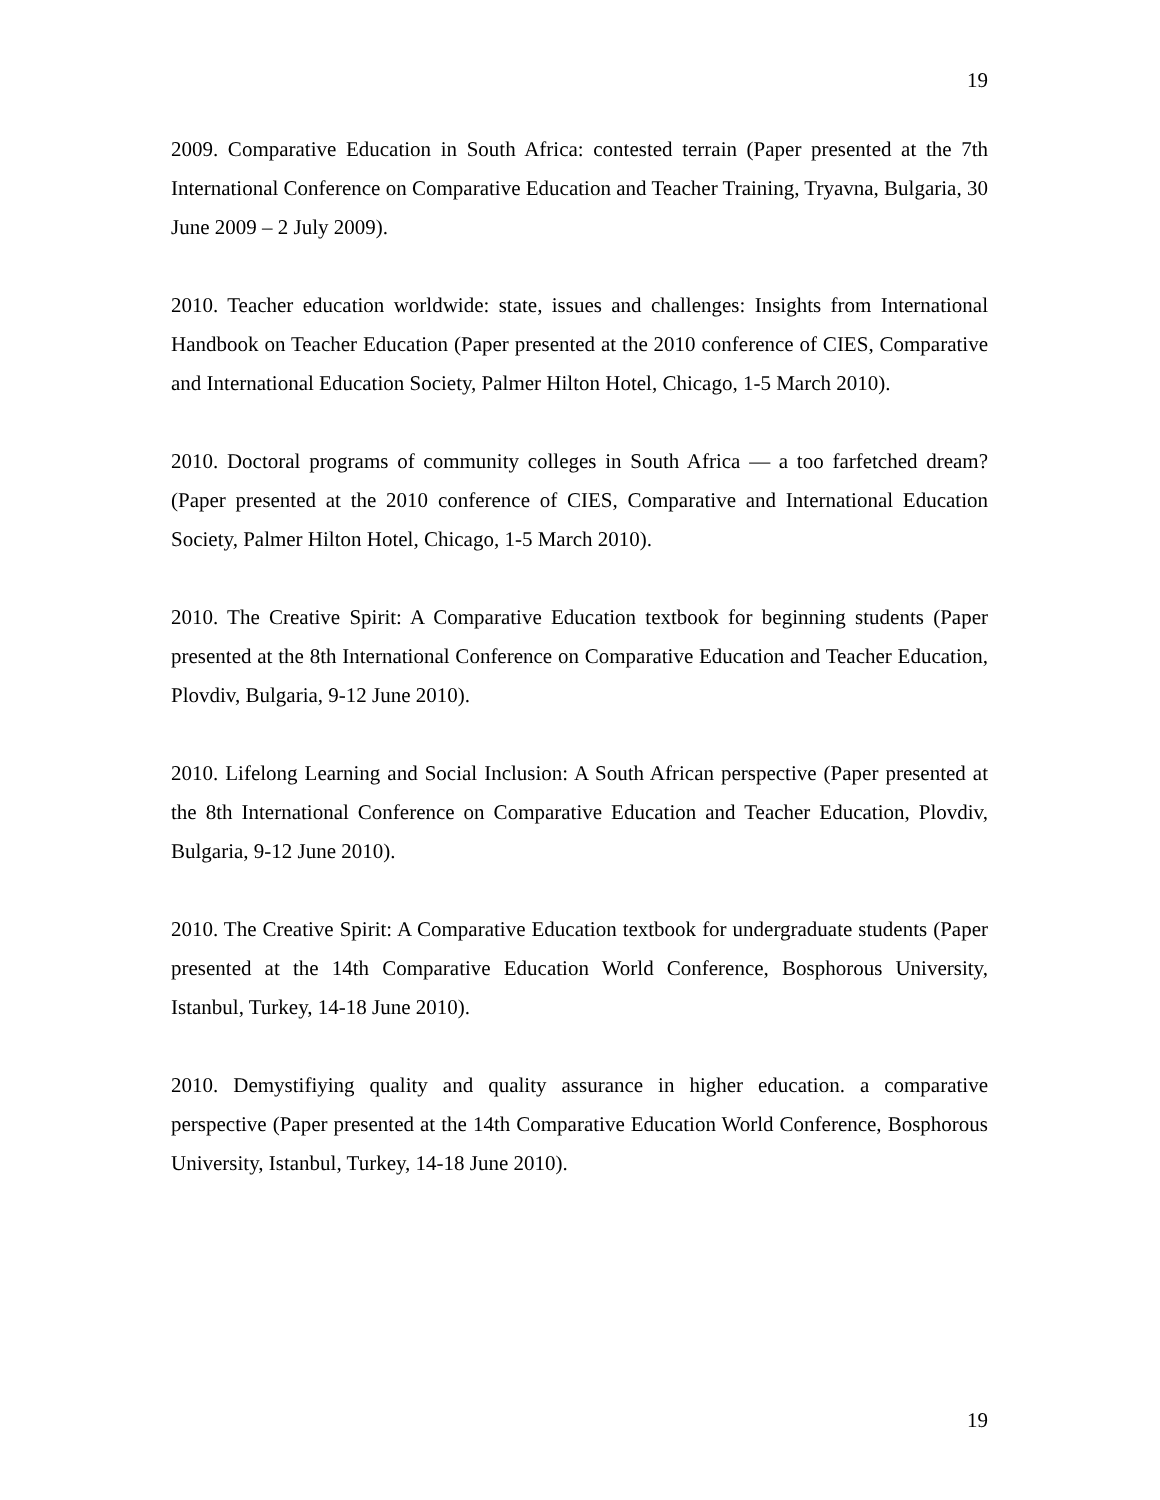19
2009. Comparative Education in South Africa: contested terrain (Paper presented at the 7th International Conference on Comparative Education and Teacher Training, Tryavna, Bulgaria, 30 June 2009 – 2 July 2009).
2010. Teacher education worldwide: state, issues and challenges: Insights from International Handbook on Teacher Education (Paper presented at the 2010 conference of CIES, Comparative and International Education Society, Palmer Hilton Hotel, Chicago, 1-5 March 2010).
2010. Doctoral programs of community colleges in South Africa — a too farfetched dream? (Paper presented at the 2010 conference of CIES, Comparative and International Education Society, Palmer Hilton Hotel, Chicago, 1-5 March 2010).
2010. The Creative Spirit: A Comparative Education textbook for beginning students (Paper presented at the 8th International Conference on Comparative Education and Teacher Education, Plovdiv, Bulgaria, 9-12 June 2010).
2010. Lifelong Learning and Social Inclusion: A South African perspective (Paper presented at the 8th International Conference on Comparative Education and Teacher Education, Plovdiv, Bulgaria, 9-12 June 2010).
2010. The Creative Spirit: A Comparative Education textbook for undergraduate students (Paper presented at the 14th Comparative Education World Conference, Bosphorous University, Istanbul, Turkey, 14-18 June 2010).
2010. Demystifiying quality and quality assurance in higher education. a comparative perspective (Paper presented at the 14th Comparative Education World Conference, Bosphorous University, Istanbul, Turkey, 14-18 June 2010).
19